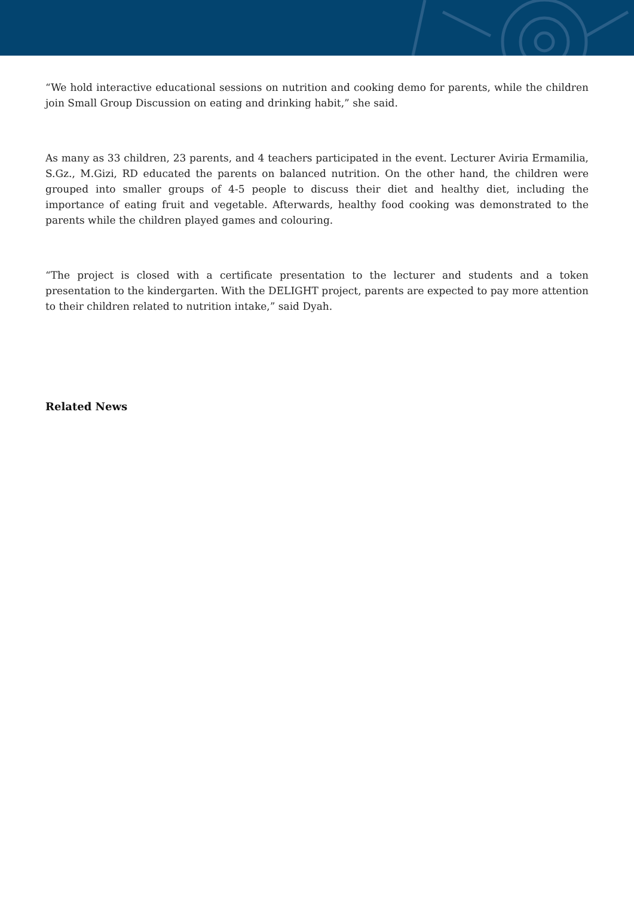“We hold interactive educational sessions on nutrition and cooking demo for parents, while the children join Small Group Discussion on eating and drinking habit,” she said.
As many as 33 children, 23 parents, and 4 teachers participated in the event. Lecturer Aviria Ermamilia, S.Gz., M.Gizi, RD educated the parents on balanced nutrition. On the other hand, the children were grouped into smaller groups of 4-5 people to discuss their diet and healthy diet, including the importance of eating fruit and vegetable. Afterwards, healthy food cooking was demonstrated to the parents while the children played games and colouring.
“The project is closed with a certificate presentation to the lecturer and students and a token presentation to the kindergarten. With the DELIGHT project, parents are expected to pay more attention to their children related to nutrition intake,” said Dyah.
Related News